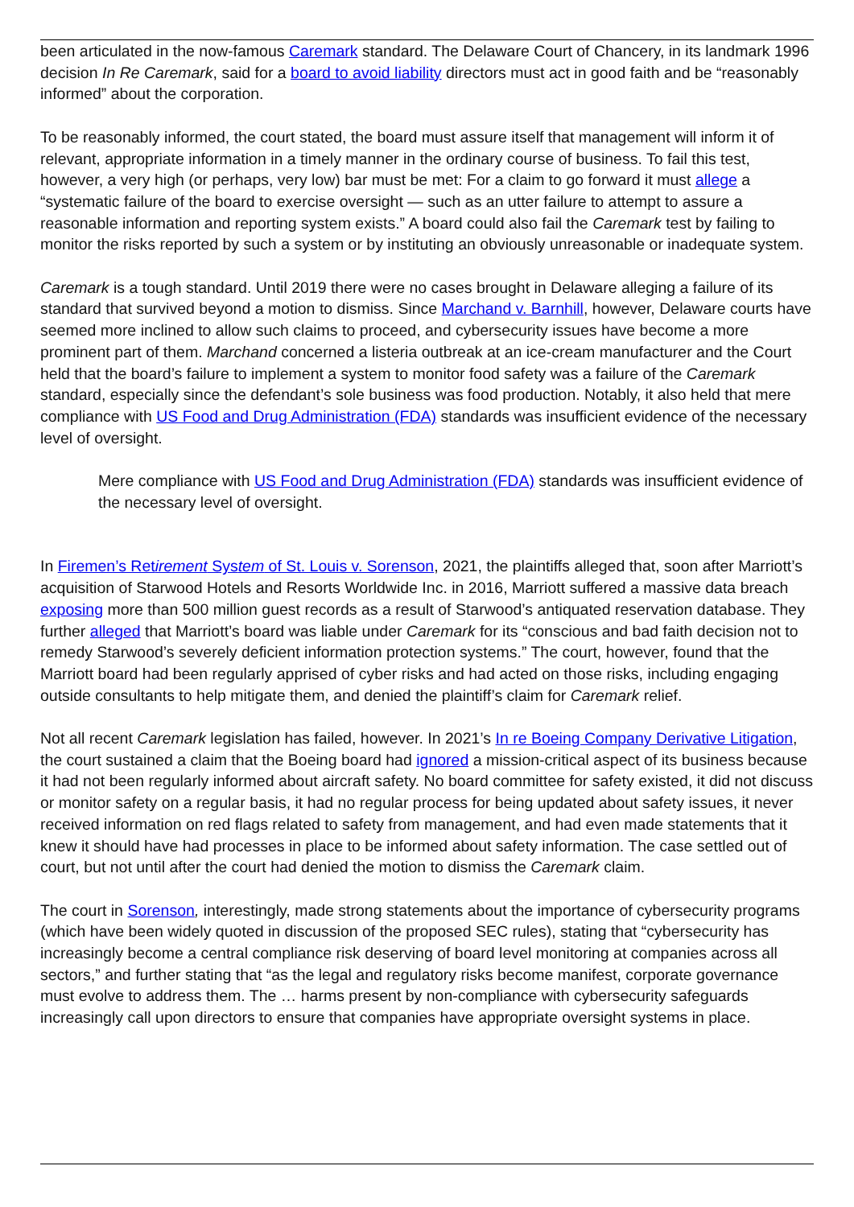been articulated in the now-famous Caremark standard. The Delaware Court of Chancery, in its landmark 1996 decision In Re Caremark, said for a board to avoid liability directors must act in good faith and be “reasonably informed” about the corporation.
To be reasonably informed, the court stated, the board must assure itself that management will inform it of relevant, appropriate information in a timely manner in the ordinary course of business. To fail this test, however, a very high (or perhaps, very low) bar must be met: For a claim to go forward it must allege a “systematic failure of the board to exercise oversight — such as an utter failure to attempt to assure a reasonable information and reporting system exists.” A board could also fail the Caremark test by failing to monitor the risks reported by such a system or by instituting an obviously unreasonable or inadequate system.
Caremark is a tough standard. Until 2019 there were no cases brought in Delaware alleging a failure of its standard that survived beyond a motion to dismiss. Since Marchand v. Barnhill, however, Delaware courts have seemed more inclined to allow such claims to proceed, and cybersecurity issues have become a more prominent part of them. Marchand concerned a listeria outbreak at an ice-cream manufacturer and the Court held that the board’s failure to implement a system to monitor food safety was a failure of the Caremark standard, especially since the defendant’s sole business was food production. Notably, it also held that mere compliance with US Food and Drug Administration (FDA) standards was insufficient evidence of the necessary level of oversight.
Mere compliance with US Food and Drug Administration (FDA) standards was insufficient evidence of the necessary level of oversight.
In Firemen’s Retirement System of St. Louis v. Sorenson, 2021, the plaintiffs alleged that, soon after Marriott’s acquisition of Starwood Hotels and Resorts Worldwide Inc. in 2016, Marriott suffered a massive data breach exposing more than 500 million guest records as a result of Starwood’s antiquated reservation database. They further alleged that Marriott’s board was liable under Caremark for its “conscious and bad faith decision not to remedy Starwood’s severely deficient information protection systems.” The court, however, found that the Marriott board had been regularly apprised of cyber risks and had acted on those risks, including engaging outside consultants to help mitigate them, and denied the plaintiff’s claim for Caremark relief.
Not all recent Caremark legislation has failed, however. In 2021’s In re Boeing Company Derivative Litigation, the court sustained a claim that the Boeing board had ignored a mission-critical aspect of its business because it had not been regularly informed about aircraft safety. No board committee for safety existed, it did not discuss or monitor safety on a regular basis, it had no regular process for being updated about safety issues, it never received information on red flags related to safety from management, and had even made statements that it knew it should have had processes in place to be informed about safety information. The case settled out of court, but not until after the court had denied the motion to dismiss the Caremark claim.
The court in Sorenson, interestingly, made strong statements about the importance of cybersecurity programs (which have been widely quoted in discussion of the proposed SEC rules), stating that “cybersecurity has increasingly become a central compliance risk deserving of board level monitoring at companies across all sectors,” and further stating that “as the legal and regulatory risks become manifest, corporate governance must evolve to address them. The … harms present by non-compliance with cybersecurity safeguards increasingly call upon directors to ensure that companies have appropriate oversight systems in place.